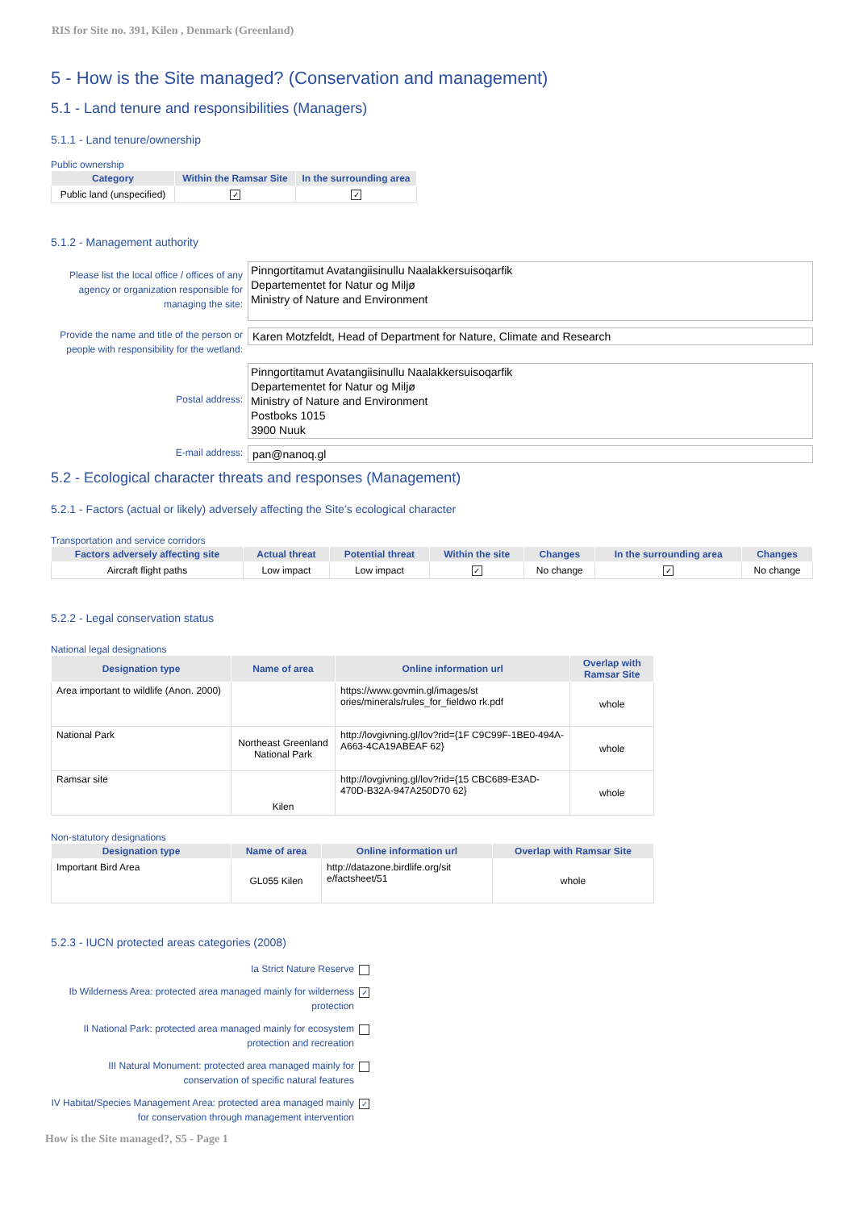RIS for Site no. 391, Kilen , Denmark (Greenland)
5 - How is the Site managed? (Conservation and management)
5.1 - Land tenure and responsibilities (Managers)
5.1.1 - Land tenure/ownership
Public ownership
| Category | Within the Ramsar Site | In the surrounding area |
| --- | --- | --- |
| Public land (unspecified) | ✓ | ✓ |
5.1.2 - Management authority
Please list the local office / offices of any agency or organization responsible for managing the site:
Pinngortitamut Avatangiisinullu Naalakkersuisoqarfik
Departementet for Natur og Miljø
Ministry of Nature and Environment
Provide the name and title of the person or people with responsibility for the wetland:
Karen Motzfeldt, Head of Department for Nature, Climate and Research
Postal address:
Pinngortitamut Avatangiisinullu Naalakkersuisoqarfik
Departementet for Natur og Miljø
Ministry of Nature and Environment
Postboks 1015
3900 Nuuk
E-mail address:
pan@nanoq.gl
5.2 - Ecological character threats and responses (Management)
5.2.1 - Factors (actual or likely) adversely affecting the Site’s ecological character
Transportation and service corridors
| Factors adversely affecting site | Actual threat | Potential threat | Within the site | Changes | In the surrounding area | Changes |
| --- | --- | --- | --- | --- | --- | --- |
| Aircraft flight paths | Low impact | Low impact | ✓ | No change | ✓ | No change |
5.2.2 - Legal conservation status
National legal designations
| Designation type | Name of area | Online information url | Overlap with Ramsar Site |
| --- | --- | --- | --- |
| Area important to wildlife (Anon. 2000) | | https://www.govmin.gl/images/st ories/minerals/rules_for_fieldwo rk.pdf | whole |
| National Park | Northeast Greenland National Park | http://lovgivning.gl/lov?rid={1F C9C99F-1BE0-494A-A663-4CA19ABEAF 62} | whole |
| Ramsar site | Kilen | http://lovgivning.gl/lov?rid={15 CBC689-E3AD-470D-B32A-947A250D70 62} | whole |
Non-statutory designations
| Designation type | Name of area | Online information url | Overlap with Ramsar Site |
| --- | --- | --- | --- |
| Important Bird Area | GL055 Kilen | http://datazone.birdlife.org/sit e/factsheet/51 | whole |
5.2.3 - IUCN protected areas categories (2008)
Ia Strict Nature Reserve
Ib Wilderness Area: protected area managed mainly for wilderness protection ✓
II National Park: protected area managed mainly for ecosystem protection and recreation
III Natural Monument: protected area managed mainly for conservation of specific natural features
IV Habitat/Species Management Area: protected area managed mainly for conservation through management intervention ✓
How is the Site managed?, S5 - Page 1